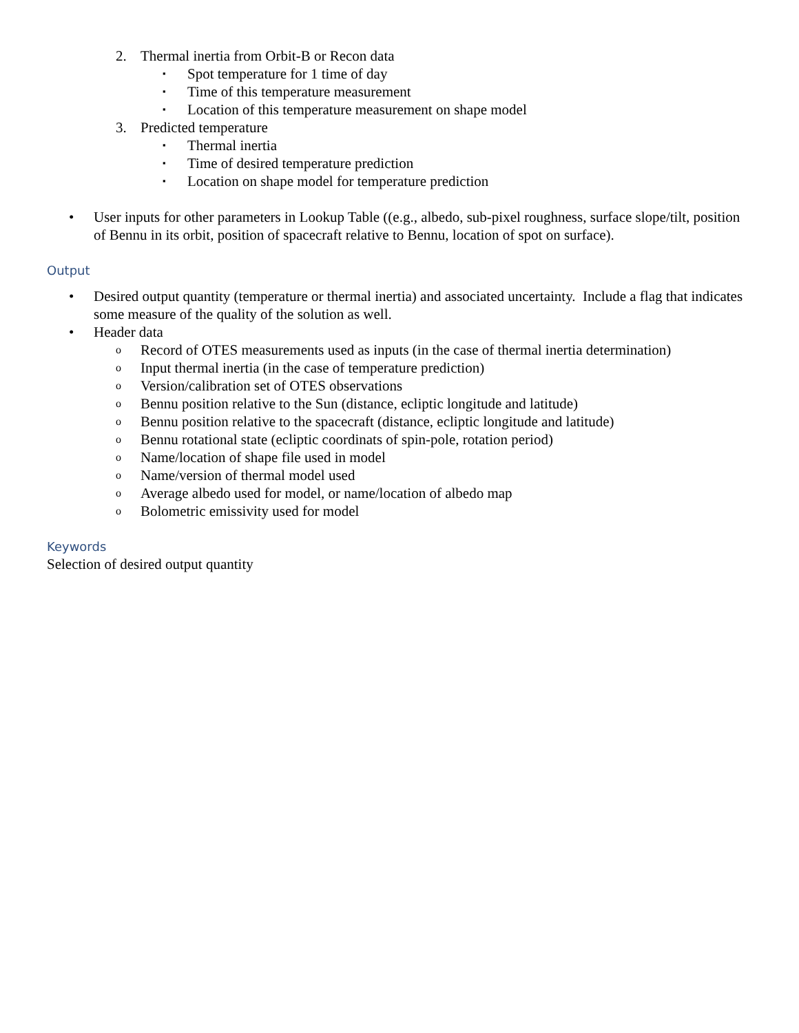2. Thermal inertia from Orbit-B or Recon data
▪ Spot temperature for 1 time of day
▪ Time of this temperature measurement
▪ Location of this temperature measurement on shape model
3. Predicted temperature
▪ Thermal inertia
▪ Time of desired temperature prediction
▪ Location on shape model for temperature prediction
• User inputs for other parameters in Lookup Table ((e.g., albedo, sub-pixel roughness, surface slope/tilt, position of Bennu in its orbit, position of spacecraft relative to Bennu, location of spot on surface).
Output
• Desired output quantity (temperature or thermal inertia) and associated uncertainty. Include a flag that indicates some measure of the quality of the solution as well.
• Header data
o Record of OTES measurements used as inputs (in the case of thermal inertia determination)
o Input thermal inertia (in the case of temperature prediction)
o Version/calibration set of OTES observations
o Bennu position relative to the Sun (distance, ecliptic longitude and latitude)
o Bennu position relative to the spacecraft (distance, ecliptic longitude and latitude)
o Bennu rotational state (ecliptic coordinats of spin-pole, rotation period)
o Name/location of shape file used in model
o Name/version of thermal model used
o Average albedo used for model, or name/location of albedo map
o Bolometric emissivity used for model
Keywords
Selection of desired output quantity